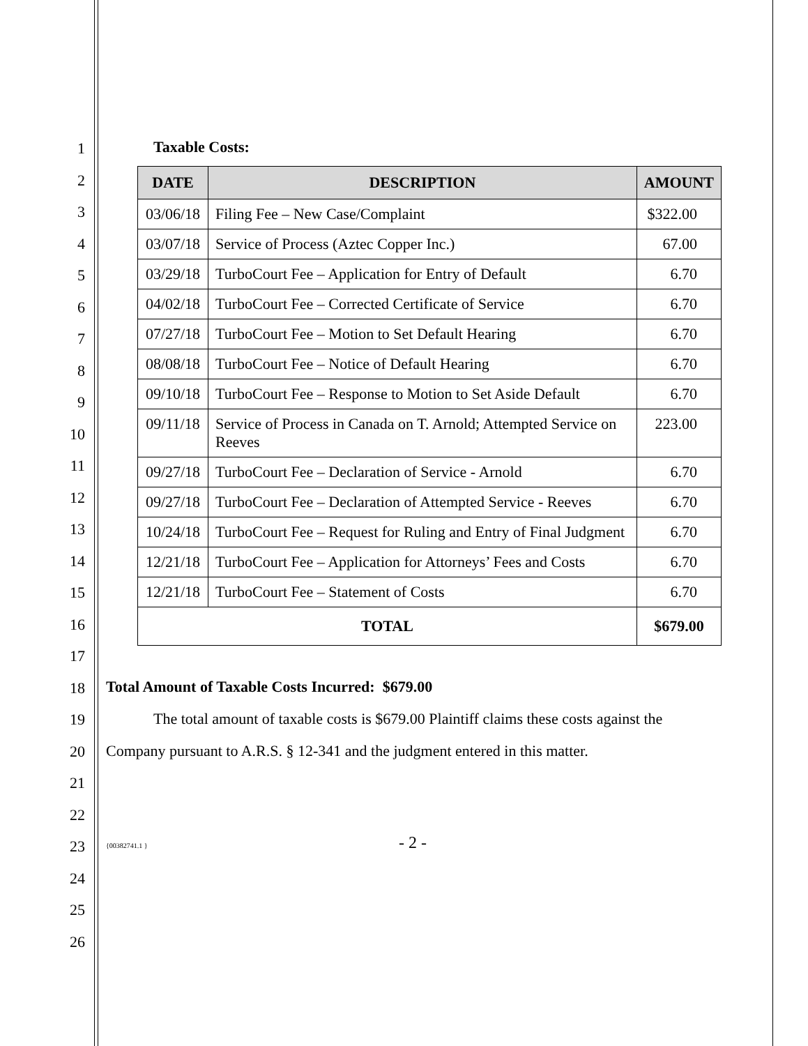1
2
3
4
5
6
7
8
9
10
11
12
13
14
15
16
17
18
19
20
21
22
23
24
25
26
Taxable Costs:
| DATE | DESCRIPTION | AMOUNT |
| --- | --- | --- |
| 03/06/18 | Filing Fee – New Case/Complaint | $322.00 |
| 03/07/18 | Service of Process (Aztec Copper Inc.) | 67.00 |
| 03/29/18 | TurboCourt Fee – Application for Entry of Default | 6.70 |
| 04/02/18 | TurboCourt Fee – Corrected Certificate of Service | 6.70 |
| 07/27/18 | TurboCourt Fee – Motion to Set Default Hearing | 6.70 |
| 08/08/18 | TurboCourt Fee – Notice of Default Hearing | 6.70 |
| 09/10/18 | TurboCourt Fee – Response to Motion to Set Aside Default | 6.70 |
| 09/11/18 | Service of Process in Canada on T. Arnold; Attempted Service on Reeves | 223.00 |
| 09/27/18 | TurboCourt Fee – Declaration of Service - Arnold | 6.70 |
| 09/27/18 | TurboCourt Fee – Declaration of Attempted Service - Reeves | 6.70 |
| 10/24/18 | TurboCourt Fee – Request for Ruling and Entry of Final Judgment | 6.70 |
| 12/21/18 | TurboCourt Fee – Application for Attorneys’ Fees and Costs | 6.70 |
| 12/21/18 | TurboCourt Fee – Statement of Costs | 6.70 |
| TOTAL | | $679.00 |
Total Amount of Taxable Costs Incurred: $679.00
The total amount of taxable costs is $679.00 Plaintiff claims these costs against the Company pursuant to A.R.S. § 12-341 and the judgment entered in this matter.
{00382741.1 } - 2 -